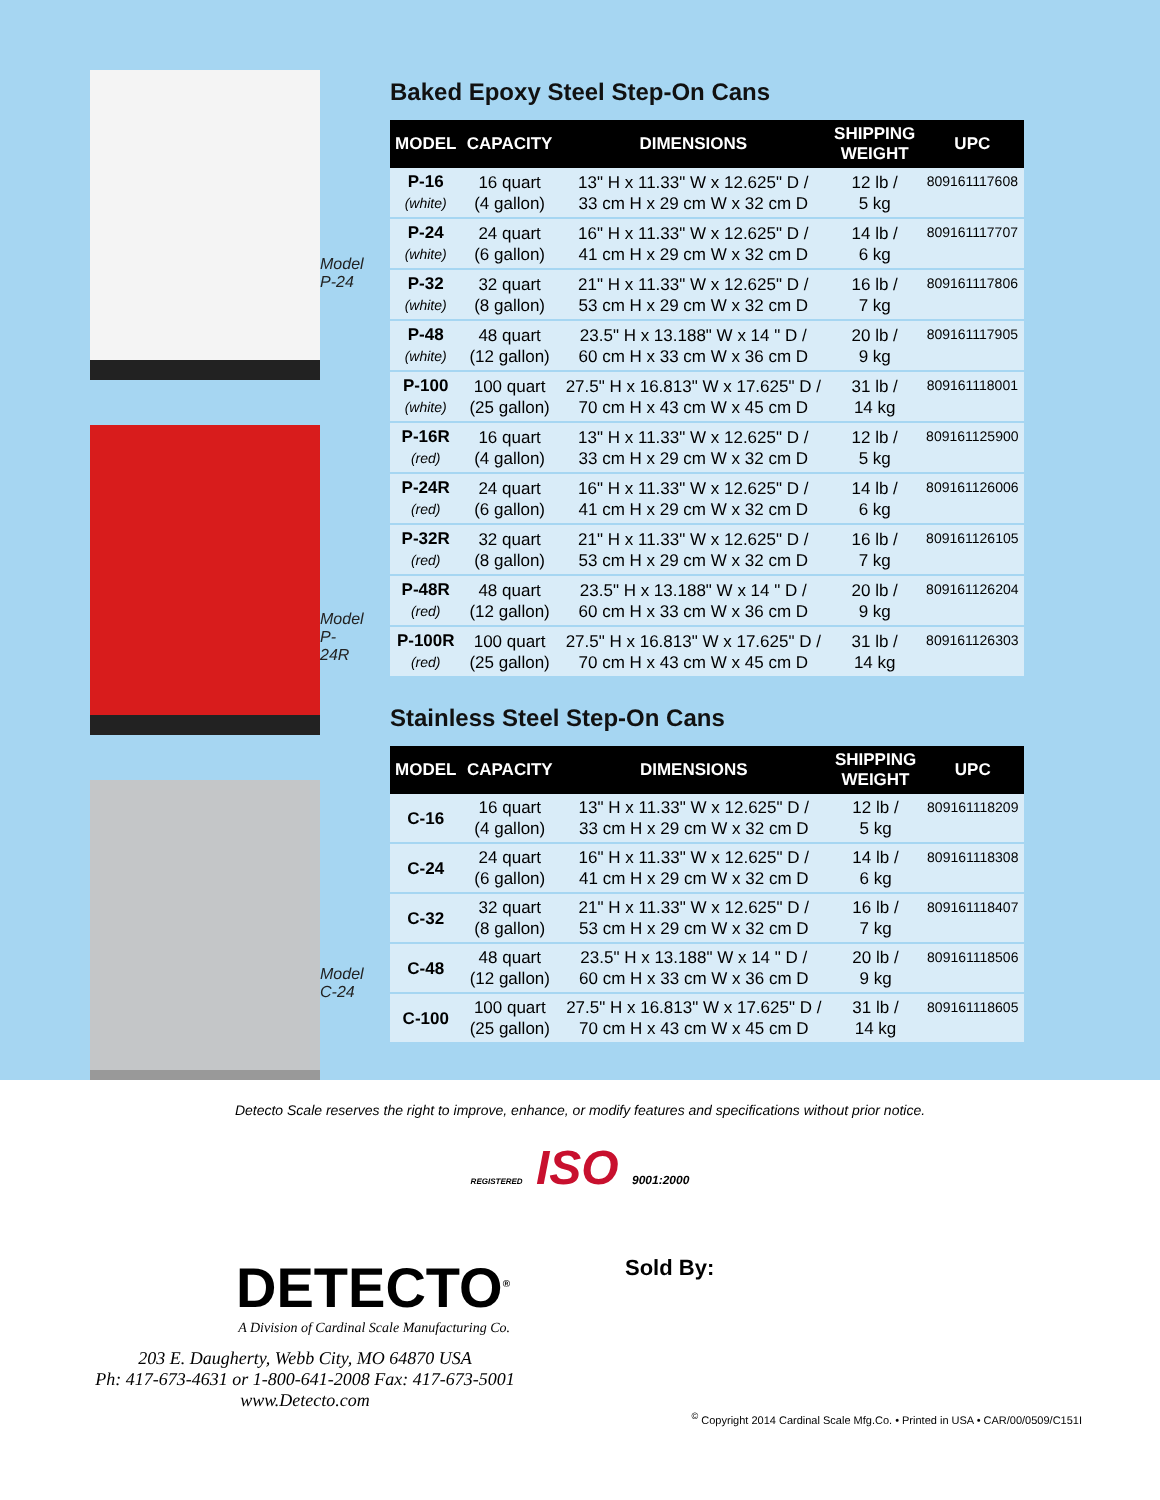Model
P-24
Model
P-24R
Model
C-24
Baked Epoxy Steel Step-On Cans
| MODEL | CAPACITY | DIMENSIONS | SHIPPING WEIGHT | UPC |
| --- | --- | --- | --- | --- |
| P-16 (white) | 16 quart (4 gallon) | 13" H x 11.33" W x 12.625" D / 33 cm H x 29 cm W x 32 cm D | 12 lb / 5 kg | 809161117608 |
| P-24 (white) | 24 quart (6 gallon) | 16" H x 11.33" W x 12.625" D / 41 cm H x 29 cm W x 32 cm D | 14 lb / 6 kg | 809161117707 |
| P-32 (white) | 32 quart (8 gallon) | 21" H x 11.33" W x 12.625" D / 53 cm H x 29 cm W x 32 cm D | 16 lb / 7 kg | 809161117806 |
| P-48 (white) | 48 quart (12 gallon) | 23.5" H x 13.188" W x 14 " D / 60 cm H x 33 cm W x 36 cm D | 20 lb / 9 kg | 809161117905 |
| P-100 (white) | 100 quart (25 gallon) | 27.5" H x 16.813" W x 17.625" D / 70 cm H x 43 cm W x 45 cm D | 31 lb / 14 kg | 809161118001 |
| P-16R (red) | 16 quart (4 gallon) | 13" H x 11.33" W x 12.625" D / 33 cm H x 29 cm W x 32 cm D | 12 lb / 5 kg | 809161125900 |
| P-24R (red) | 24 quart (6 gallon) | 16" H x 11.33" W x 12.625" D / 41 cm H x 29 cm W x 32 cm D | 14 lb / 6 kg | 809161126006 |
| P-32R (red) | 32 quart (8 gallon) | 21" H x 11.33" W x 12.625" D / 53 cm H x 29 cm W x 32 cm D | 16 lb / 7 kg | 809161126105 |
| P-48R (red) | 48 quart (12 gallon) | 23.5" H x 13.188" W x 14 " D / 60 cm H x 33 cm W x 36 cm D | 20 lb / 9 kg | 809161126204 |
| P-100R (red) | 100 quart (25 gallon) | 27.5" H x 16.813" W x 17.625" D / 70 cm H x 43 cm W x 45 cm D | 31 lb / 14 kg | 809161126303 |
Stainless Steel Step-On Cans
| MODEL | CAPACITY | DIMENSIONS | SHIPPING WEIGHT | UPC |
| --- | --- | --- | --- | --- |
| C-16 | 16 quart (4 gallon) | 13" H x 11.33" W x 12.625" D / 33 cm H x 29 cm W x 32 cm D | 12 lb / 5 kg | 809161118209 |
| C-24 | 24 quart (6 gallon) | 16" H x 11.33" W x 12.625" D / 41 cm H x 29 cm W x 32 cm D | 14 lb / 6 kg | 809161118308 |
| C-32 | 32 quart (8 gallon) | 21" H x 11.33" W x 12.625" D / 53 cm H x 29 cm W x 32 cm D | 16 lb / 7 kg | 809161118407 |
| C-48 | 48 quart (12 gallon) | 23.5" H x 13.188" W x 14 " D / 60 cm H x 33 cm W x 36 cm D | 20 lb / 9 kg | 809161118506 |
| C-100 | 100 quart (25 gallon) | 27.5" H x 16.813" W x 17.625" D / 70 cm H x 43 cm W x 45 cm D | 31 lb / 14 kg | 809161118605 |
Detecto Scale reserves the right to improve, enhance, or modify features and specifications without prior notice.
REGISTERED ISO 9001:2000
DETECTO<sup>®</sup>
A Division of Cardinal Scale Manufacturing Co.
203 E. Daugherty, Webb City, MO 64870 USA
Ph: 417-673-4631 or 1-800-641-2008 Fax: 417-673-5001
www.Detecto.com
Sold By:
<sup>©</sup> Copyright 2014 Cardinal Scale Mfg.Co. • Printed in USA • CAR/00/0509/C151I